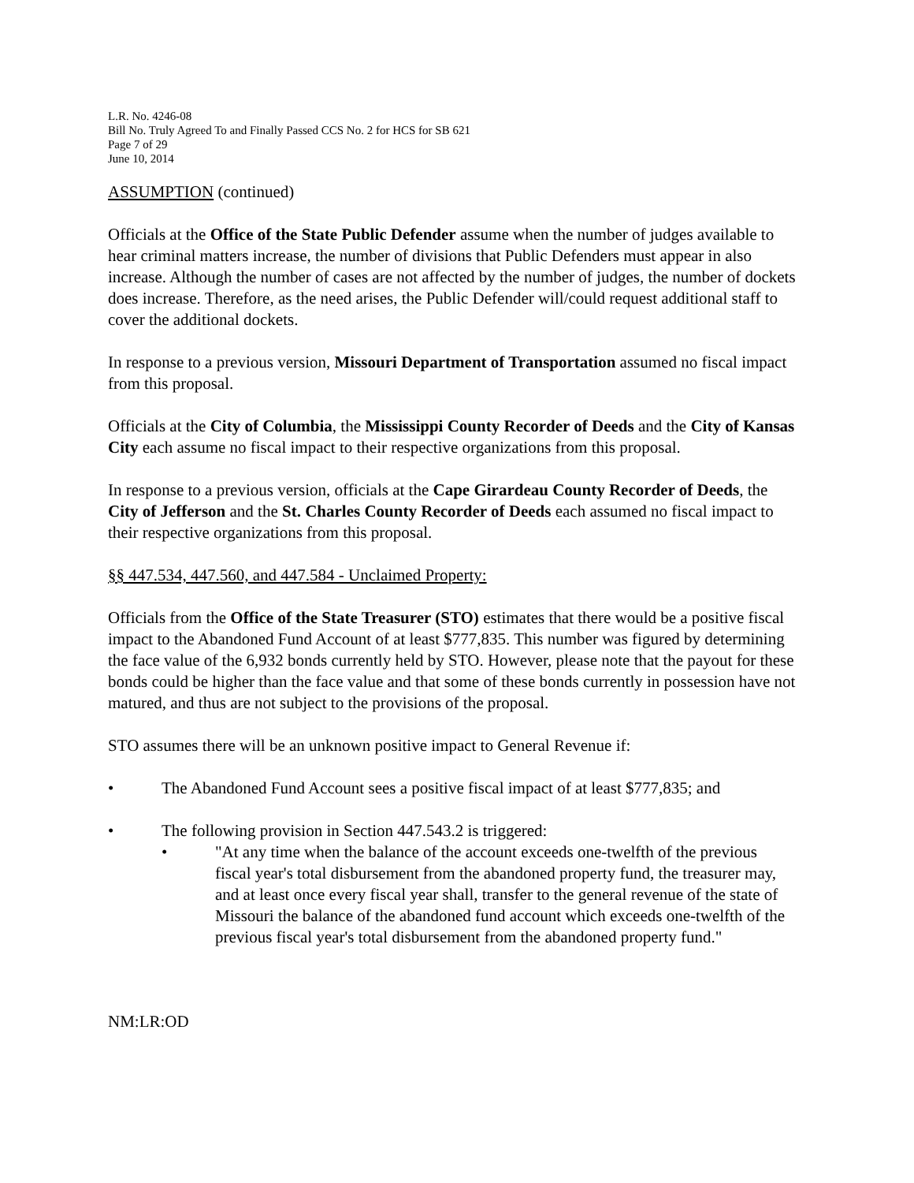L.R. No. 4246-08
Bill No. Truly Agreed To and Finally Passed CCS No. 2 for HCS for SB 621
Page 7 of 29
June 10, 2014
ASSUMPTION (continued)
Officials at the Office of the State Public Defender assume when the number of judges available to hear criminal matters increase, the number of divisions that Public Defenders must appear in also increase. Although the number of cases are not affected by the number of judges, the number of dockets does increase. Therefore, as the need arises, the Public Defender will/could request additional staff to cover the additional dockets.
In response to a previous version, Missouri Department of Transportation assumed no fiscal impact from this proposal.
Officials at the City of Columbia, the Mississippi County Recorder of Deeds and the City of Kansas City each assume no fiscal impact to their respective organizations from this proposal.
In response to a previous version, officials at the Cape Girardeau County Recorder of Deeds, the City of Jefferson and the St. Charles County Recorder of Deeds each assumed no fiscal impact to their respective organizations from this proposal.
§§ 447.534, 447.560, and 447.584 - Unclaimed Property:
Officials from the Office of the State Treasurer (STO) estimates that there would be a positive fiscal impact to the Abandoned Fund Account of at least $777,835. This number was figured by determining the face value of the 6,932 bonds currently held by STO. However, please note that the payout for these bonds could be higher than the face value and that some of these bonds currently in possession have not matured, and thus are not subject to the provisions of the proposal.
STO assumes there will be an unknown positive impact to General Revenue if:
• The Abandoned Fund Account sees a positive fiscal impact of at least $777,835; and
• The following provision in Section 447.543.2 is triggered:
• "At any time when the balance of the account exceeds one-twelfth of the previous fiscal year's total disbursement from the abandoned property fund, the treasurer may, and at least once every fiscal year shall, transfer to the general revenue of the state of Missouri the balance of the abandoned fund account which exceeds one-twelfth of the previous fiscal year's total disbursement from the abandoned property fund."
NM:LR:OD